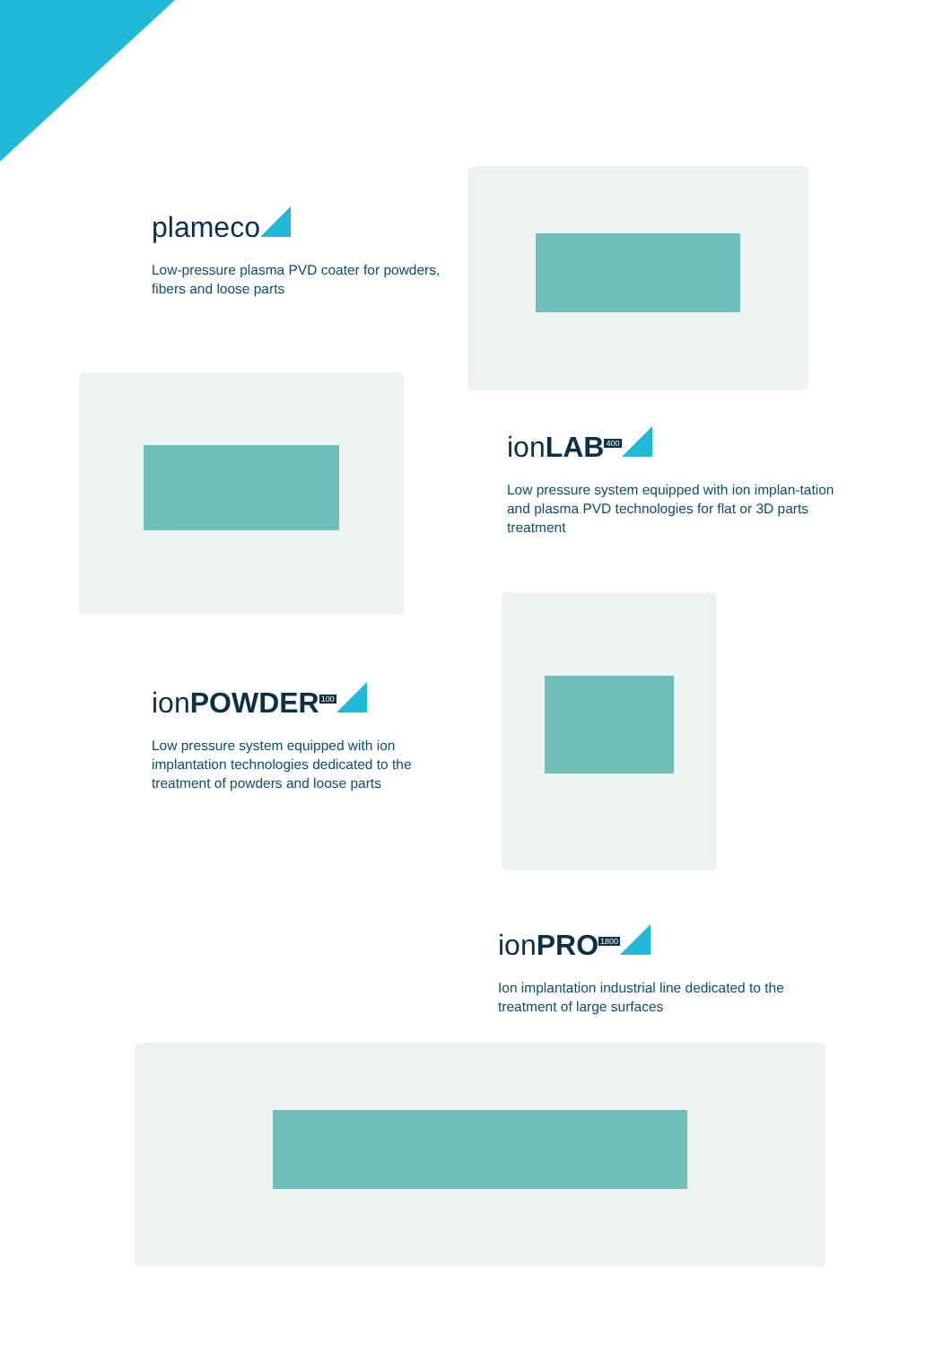plameco
Low-pressure plasma PVD coater for powders, fibers and loose parts
ionLAB<sup>400</sup>
Low pressure system equipped with ion implan-tation and plasma PVD technologies for flat or 3D parts treatment
ionPOWDER<sup>100</sup>
Low pressure system equipped with ion implantation technologies dedicated to the treatment of powders and loose parts
ionPRO<sup>1800</sup>
Ion implantation industrial line dedicated to the treatment of large surfaces